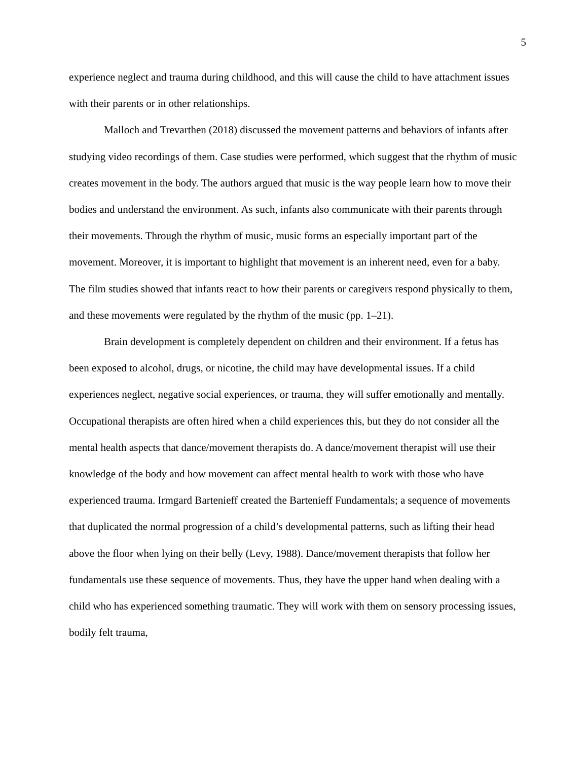5
experience neglect and trauma during childhood, and this will cause the child to have attachment issues with their parents or in other relationships.
Malloch and Trevarthen (2018) discussed the movement patterns and behaviors of infants after studying video recordings of them. Case studies were performed, which suggest that the rhythm of music creates movement in the body. The authors argued that music is the way people learn how to move their bodies and understand the environment. As such, infants also communicate with their parents through their movements. Through the rhythm of music, music forms an especially important part of the movement. Moreover, it is important to highlight that movement is an inherent need, even for a baby. The film studies showed that infants react to how their parents or caregivers respond physically to them, and these movements were regulated by the rhythm of the music (pp. 1–21).
Brain development is completely dependent on children and their environment. If a fetus has been exposed to alcohol, drugs, or nicotine, the child may have developmental issues. If a child experiences neglect, negative social experiences, or trauma, they will suffer emotionally and mentally. Occupational therapists are often hired when a child experiences this, but they do not consider all the mental health aspects that dance/movement therapists do. A dance/movement therapist will use their knowledge of the body and how movement can affect mental health to work with those who have experienced trauma. Irmgard Bartenieff created the Bartenieff Fundamentals; a sequence of movements that duplicated the normal progression of a child’s developmental patterns, such as lifting their head above the floor when lying on their belly (Levy, 1988). Dance/movement therapists that follow her fundamentals use these sequence of movements. Thus, they have the upper hand when dealing with a child who has experienced something traumatic. They will work with them on sensory processing issues, bodily felt trauma,